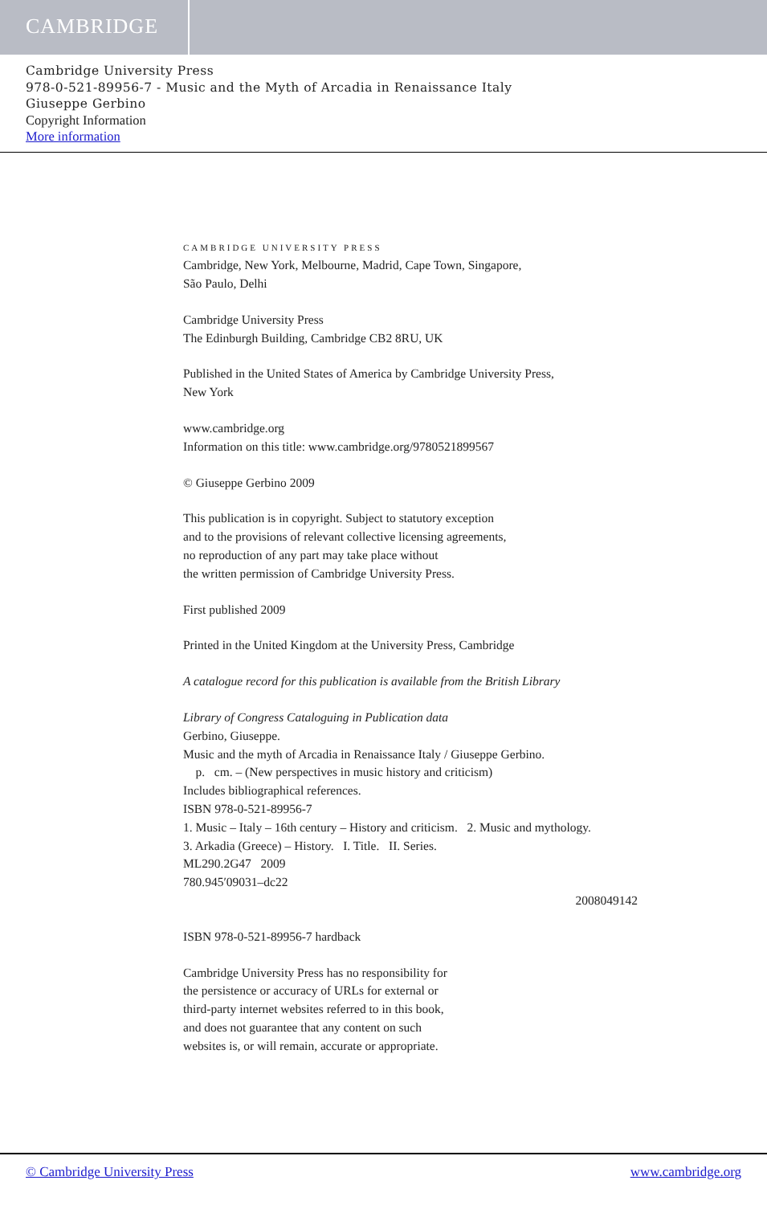CAMBRIDGE
Cambridge University Press
978-0-521-89956-7 - Music and the Myth of Arcadia in Renaissance Italy
Giuseppe Gerbino
Copyright Information
More information
CAMBRIDGE UNIVERSITY PRESS
Cambridge, New York, Melbourne, Madrid, Cape Town, Singapore,
São Paulo, Delhi
Cambridge University Press
The Edinburgh Building, Cambridge CB2 8RU, UK
Published in the United States of America by Cambridge University Press,
New York
www.cambridge.org
Information on this title: www.cambridge.org/9780521899567
© Giuseppe Gerbino 2009
This publication is in copyright. Subject to statutory exception
and to the provisions of relevant collective licensing agreements,
no reproduction of any part may take place without
the written permission of Cambridge University Press.
First published 2009
Printed in the United Kingdom at the University Press, Cambridge
A catalogue record for this publication is available from the British Library
Library of Congress Cataloguing in Publication data
Gerbino, Giuseppe.
Music and the myth of Arcadia in Renaissance Italy / Giuseppe Gerbino.
p. cm. – (New perspectives in music history and criticism)
Includes bibliographical references.
ISBN 978-0-521-89956-7
1. Music – Italy – 16th century – History and criticism. 2. Music and mythology.
3. Arkadia (Greece) – History. I. Title. II. Series.
ML290.2G47 2009
780.945′09031–dc22
2008049142
ISBN 978-0-521-89956-7 hardback
Cambridge University Press has no responsibility for
the persistence or accuracy of URLs for external or
third-party internet websites referred to in this book,
and does not guarantee that any content on such
websites is, or will remain, accurate or appropriate.
© Cambridge University Press www.cambridge.org